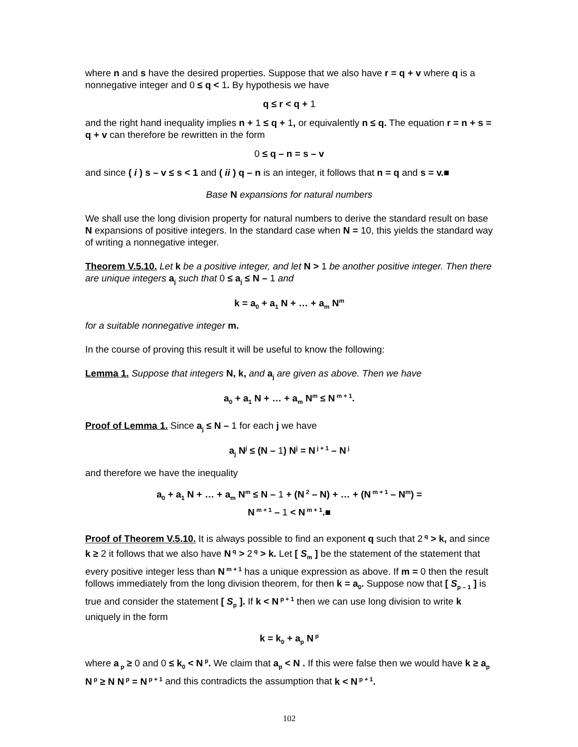where n and s have the desired properties. Suppose that we also have r = q + v where q is a nonnegative integer and 0 ≤ q < 1. By hypothesis we have
q ≤ r < q + 1
and the right hand inequality implies n + 1 ≤ q + 1, or equivalently n ≤ q. The equation r = n + s = q + v can therefore be rewritten in the form
0 ≤ q – n = s – v
and since ( i ) s – v ≤ s < 1 and ( ii ) q – n is an integer, it follows that n = q and s = v.■
Base N expansions for natural numbers
We shall use the long division property for natural numbers to derive the standard result on base N expansions of positive integers. In the standard case when N = 10, this yields the standard way of writing a nonnegative integer.
Theorem V.5.10. Let k be a positive integer, and let N > 1 be another positive integer. Then there are unique integers a<sub>j</sub> such that 0 ≤ a<sub>j</sub> ≤ N – 1 and
k = a<sub>0</sub> + a<sub>1</sub> N + … + a<sub>m</sub> N<sup>m</sup>
for a suitable nonnegative integer m.
In the course of proving this result it will be useful to know the following:
Lemma 1. Suppose that integers N, k, and a<sub>j</sub> are given as above. Then we have
a<sub>0</sub> + a<sub>1</sub> N + … + a<sub>m</sub> N<sup>m</sup> ≤ N<sup>m + 1</sup>.
Proof of Lemma 1. Since a<sub>j</sub> ≤ N – 1 for each j we have
a<sub>j</sub> N<sup>j</sup> ≤ (N – 1) N<sup>j</sup> = N<sup>j + 1</sup> – N<sup>j</sup>
and therefore we have the inequality
a<sub>0</sub> + a<sub>1</sub> N + … + a<sub>m</sub> N<sup>m</sup> ≤ N – 1 + (N<sup>2</sup> – N) + … + (N<sup>m + 1</sup> – N<sup>m</sup>) =
N<sup>m + 1</sup> – 1 < N<sup>m + 1</sup>.■
Proof of Theorem V.5.10. It is always possible to find an exponent q such that 2<sup>q</sup> > k, and since k ≥ 2 it follows that we also have N<sup>q</sup> > 2<sup>q</sup> > k. Let [ S<sub>m</sub> ] be the statement of the statement that every positive integer less than N<sup>m + 1</sup> has a unique expression as above. If m = 0 then the result follows immediately from the long division theorem, for then k = a<sub>0</sub>. Suppose now that [ S<sub>p – 1</sub> ] is true and consider the statement [ S<sub>p</sub> ]. If k < N<sup>p + 1</sup> then we can use long division to write k uniquely in the form
k = k<sub>0</sub> + a<sub>p</sub> N<sup>p</sup>
where a<sub>p</sub> ≥ 0 and 0 ≤ k<sub>0</sub> < N<sup>p</sup>. We claim that a<sub>p</sub> < N . If this were false then we would have k ≥ a<sub>p</sub> N<sup>p</sup> ≥ N N<sup>p</sup> = N<sup>p + 1</sup> and this contradicts the assumption that k < N<sup>p + 1</sup>.
102